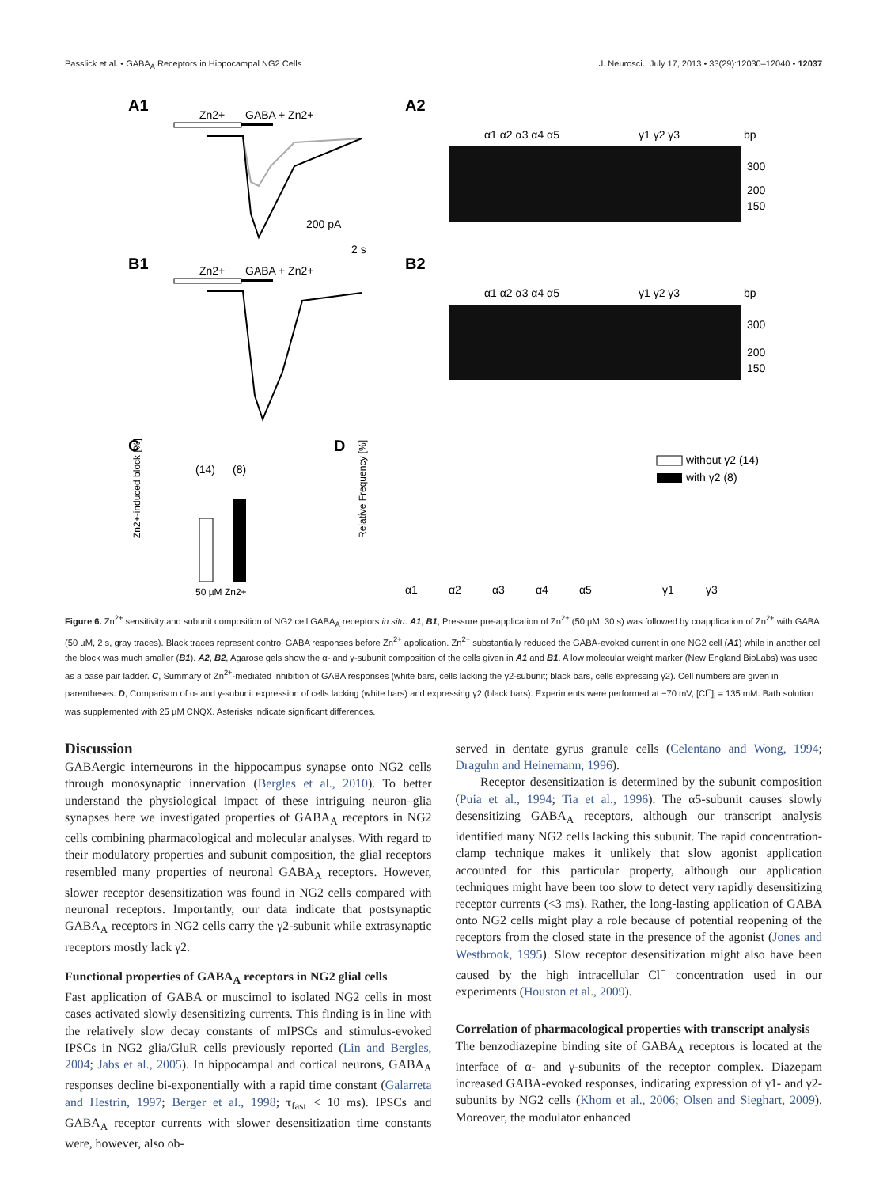Passlick et al. • GABA<sub>A</sub> Receptors in Hippocampal NG2 Cells J. Neurosci., July 17, 2013 • 33(29):12030–12040 • 12037
A1
A2
B1
B2
C
D
Zn2+
GABA + Zn2+
200 pA
2 s
Zn2+
GABA + Zn2+
α1 α2 α3 α4 α5
γ1 γ2 γ3
bp
300
200
150
α1 α2 α3 α4 α5
γ1 γ2 γ3
bp
300
200
150
(14)
(8)
50 µM Zn2+
Zn2+-induced block [%]
Relative Frequency [%]
α1
α2
α3
α4
α5
γ1
γ3
without γ2 (14)
with γ2 (8)
Figure 6. Zn<sup>2+</sup> sensitivity and subunit composition of NG2 cell GABA<sub>A</sub> receptors in situ. A1, B1, Pressure pre-application of Zn<sup>2+</sup> (50 µM, 30 s) was followed by coapplication of Zn<sup>2+</sup> with GABA (50 µM, 2 s, gray traces). Black traces represent control GABA responses before Zn<sup>2+</sup> application. Zn<sup>2+</sup> substantially reduced the GABA-evoked current in one NG2 cell (A1) while in another cell the block was much smaller (B1). A2, B2, Agarose gels show the α- and γ-subunit composition of the cells given in A1 and B1. A low molecular weight marker (New England BioLabs) was used as a base pair ladder. C, Summary of Zn<sup>2+</sup>-mediated inhibition of GABA responses (white bars, cells lacking the γ2-subunit; black bars, cells expressing γ2). Cell numbers are given in parentheses. D, Comparison of α- and γ-subunit expression of cells lacking (white bars) and expressing γ2 (black bars). Experiments were performed at −70 mV, [Cl<sup>−</sup>]<sub>i</sub> = 135 mM. Bath solution was supplemented with 25 µM CNQX. Asterisks indicate significant differences.
Discussion
GABAergic interneurons in the hippocampus synapse onto NG2 cells through monosynaptic innervation (Bergles et al., 2010). To better understand the physiological impact of these intriguing neuron–glia synapses here we investigated properties of GABA<sub>A</sub> receptors in NG2 cells combining pharmacological and molecular analyses. With regard to their modulatory properties and subunit composition, the glial receptors resembled many properties of neuronal GABA<sub>A</sub> receptors. However, slower receptor desensitization was found in NG2 cells compared with neuronal receptors. Importantly, our data indicate that postsynaptic GABA<sub>A</sub> receptors in NG2 cells carry the γ2-subunit while extrasynaptic receptors mostly lack γ2.
Functional properties of GABA<sub>A</sub> receptors in NG2 glial cells
Fast application of GABA or muscimol to isolated NG2 cells in most cases activated slowly desensitizing currents. This finding is in line with the relatively slow decay constants of mIPSCs and stimulus-evoked IPSCs in NG2 glia/GluR cells previously reported (Lin and Bergles, 2004; Jabs et al., 2005). In hippocampal and cortical neurons, GABA<sub>A</sub> responses decline bi-exponentially with a rapid time constant (Galarreta and Hestrin, 1997; Berger et al., 1998; τ<sub>fast</sub> < 10 ms). IPSCs and GABA<sub>A</sub> receptor currents with slower desensitization time constants were, however, also ob-
served in dentate gyrus granule cells (Celentano and Wong, 1994; Draguhn and Heinemann, 1996).
Receptor desensitization is determined by the subunit composition (Puia et al., 1994; Tia et al., 1996). The α5-subunit causes slowly desensitizing GABA<sub>A</sub> receptors, although our transcript analysis identified many NG2 cells lacking this subunit. The rapid concentration-clamp technique makes it unlikely that slow agonist application accounted for this particular property, although our application techniques might have been too slow to detect very rapidly desensitizing receptor currents (<3 ms). Rather, the long-lasting application of GABA onto NG2 cells might play a role because of potential reopening of the receptors from the closed state in the presence of the agonist (Jones and Westbrook, 1995). Slow receptor desensitization might also have been caused by the high intracellular Cl<sup>−</sup> concentration used in our experiments (Houston et al., 2009).
Correlation of pharmacological properties with transcript analysis
The benzodiazepine binding site of GABA<sub>A</sub> receptors is located at the interface of α- and γ-subunits of the receptor complex. Diazepam increased GABA-evoked responses, indicating expression of γ1- and γ2-subunits by NG2 cells (Khom et al., 2006; Olsen and Sieghart, 2009). Moreover, the modulator enhanced